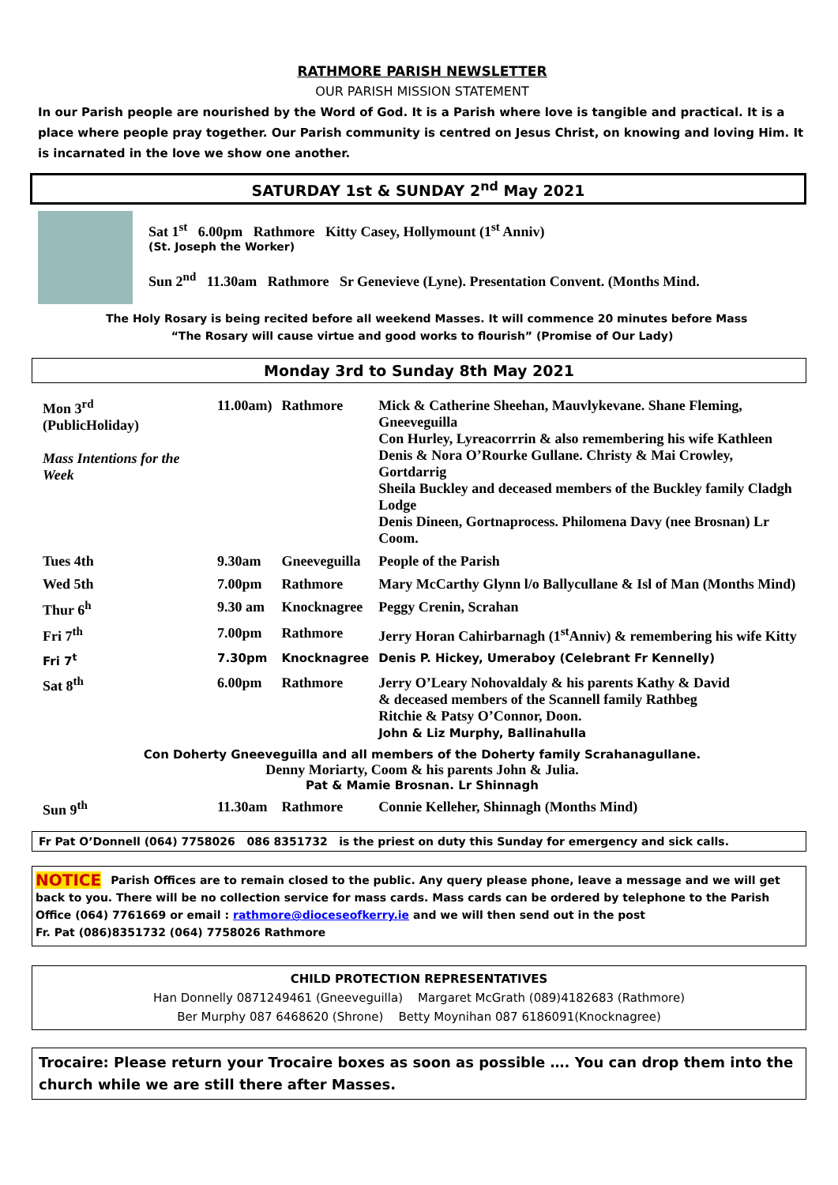RATHMORE PARISH NEWSLETTER
OUR PARISH MISSION STATEMENT
In our Parish people are nourished by the Word of God. It is a Parish where love is tangible and practical. It is a place where people pray together. Our Parish community is centred on Jesus Christ, on knowing and loving Him. It is incarnated in the love we show one another.
SATURDAY 1st & SUNDAY 2<sup>nd</sup> May 2021
Sat 1<sup>st</sup> 6.00pm Rathmore Kitty Casey, Hollymount (1<sup>st</sup> Anniv)
(St. Joseph the Worker)
Sun 2<sup>nd</sup> 11.30am Rathmore Sr Genevieve (Lyne). Presentation Convent. (Months Mind.
The Holy Rosary is being recited before all weekend Masses. It will commence 20 minutes before Mass
“The Rosary will cause virtue and good works to flourish” (Promise of Our Lady)
Monday 3rd to Sunday 8th May 2021
| Mon 3<sup>rd</sup> (PublicHoliday) Mass Intentions for the Week | 11.00am) | Rathmore | Mick & Catherine Sheehan, Mauvlykevane. Shane Fleming, Gneeveguilla Con Hurley, Lyreacorrrin & also remembering his wife Kathleen Denis & Nora O’Rourke Gullane. Christy & Mai Crowley, Gortdarrig Sheila Buckley and deceased members of the Buckley family Cladgh Lodge Denis Dineen, Gortnaprocess. Philomena Davy (nee Brosnan) Lr Coom. |
| Tues 4th | 9.30am | Gneeveguilla | People of the Parish |
| Wed 5th | 7.00pm | Rathmore | Mary McCarthy Glynn l/o Ballycullane & Isl of Man (Months Mind) |
| Thur 6<sup>h</sup> | 9.30 am | Knocknagree | Peggy Crenin, Scrahan |
| Fri 7<sup>th</sup> | 7.00pm | Rathmore | Jerry Horan Cahirbarnagh (1<sup>st</sup>Anniv) & remembering his wife Kitty |
| Fri 7<sup>t</sup> | 7.30pm | Knocknagree | Denis P. Hickey, Umeraboy (Celebrant Fr Kennelly) |
| Sat 8<sup>th</sup> | 6.00pm | Rathmore | Jerry O’Leary Nohovaldaly & his parents Kathy & David & deceased members of the Scannell family Rathbeg Ritchie & Patsy O’Connor, Doon. John & Liz Murphy, Ballinahulla |
| Con Doherty Gneeveguilla and all members of the Doherty family Scrahanagullane. Denny Moriarty, Coom & his parents John & Julia. Pat & Mamie Brosnan. Lr Shinnagh | | | |
| Sun 9<sup>th</sup> | 11.30am | Rathmore | Connie Kelleher, Shinnagh (Months Mind) |
Fr Pat O’Donnell (064) 7758026 086 8351732 is the priest on duty this Sunday for emergency and sick calls.
NOTICE Parish Offices are to remain closed to the public. Any query please phone, leave a message and we will get back to you. There will be no collection service for mass cards. Mass cards can be ordered by telephone to the Parish Office (064) 7761669 or email : rathmore@dioceseofkerry.ie and we will then send out in the post
Fr. Pat (086)8351732 (064) 7758026 Rathmore
CHILD PROTECTION REPRESENTATIVES
Han Donnelly 0871249461 (Gneeveguilla) Margaret McGrath (089)4182683 (Rathmore)
Ber Murphy 087 6468620 (Shrone) Betty Moynihan 087 6186091(Knocknagree)
Trocaire: Please return your Trocaire boxes as soon as possible …. You can drop them into the church while we are still there after Masses.